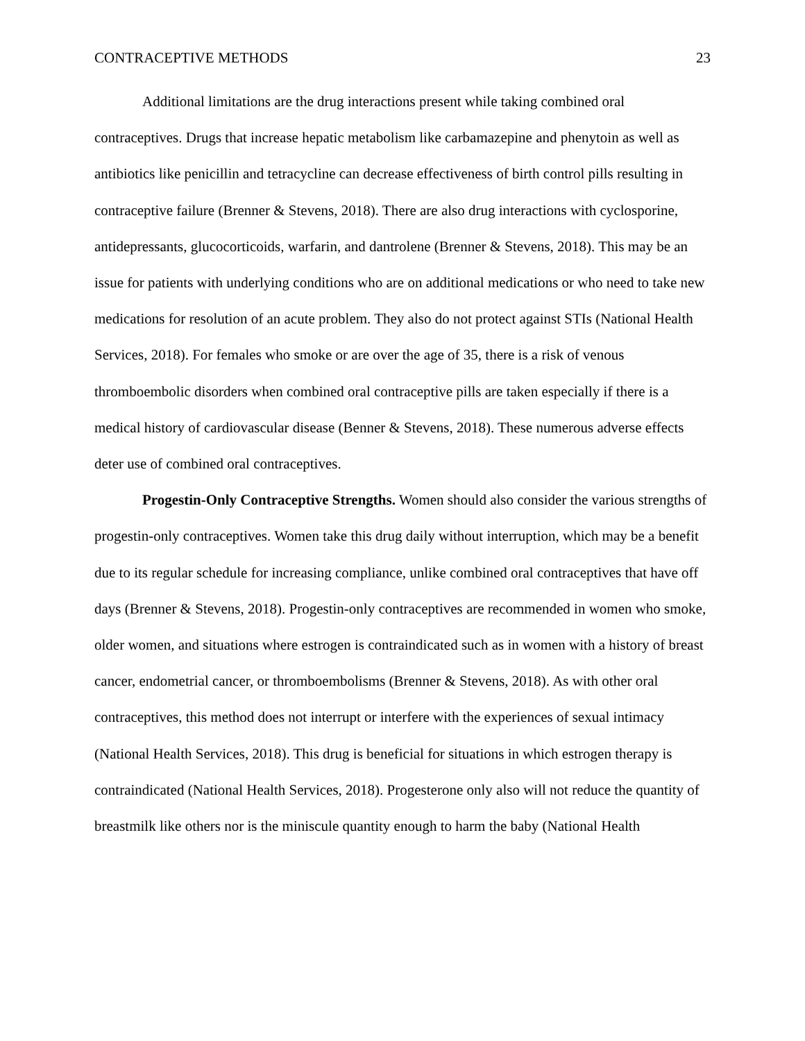CONTRACEPTIVE METHODS 23
Additional limitations are the drug interactions present while taking combined oral contraceptives. Drugs that increase hepatic metabolism like carbamazepine and phenytoin as well as antibiotics like penicillin and tetracycline can decrease effectiveness of birth control pills resulting in contraceptive failure (Brenner & Stevens, 2018). There are also drug interactions with cyclosporine, antidepressants, glucocorticoids, warfarin, and dantrolene (Brenner & Stevens, 2018). This may be an issue for patients with underlying conditions who are on additional medications or who need to take new medications for resolution of an acute problem. They also do not protect against STIs (National Health Services, 2018). For females who smoke or are over the age of 35, there is a risk of venous thromboembolic disorders when combined oral contraceptive pills are taken especially if there is a medical history of cardiovascular disease (Benner & Stevens, 2018). These numerous adverse effects deter use of combined oral contraceptives.
Progestin-Only Contraceptive Strengths. Women should also consider the various strengths of progestin-only contraceptives. Women take this drug daily without interruption, which may be a benefit due to its regular schedule for increasing compliance, unlike combined oral contraceptives that have off days (Brenner & Stevens, 2018). Progestin-only contraceptives are recommended in women who smoke, older women, and situations where estrogen is contraindicated such as in women with a history of breast cancer, endometrial cancer, or thromboembolisms (Brenner & Stevens, 2018). As with other oral contraceptives, this method does not interrupt or interfere with the experiences of sexual intimacy (National Health Services, 2018). This drug is beneficial for situations in which estrogen therapy is contraindicated (National Health Services, 2018). Progesterone only also will not reduce the quantity of breastmilk like others nor is the miniscule quantity enough to harm the baby (National Health